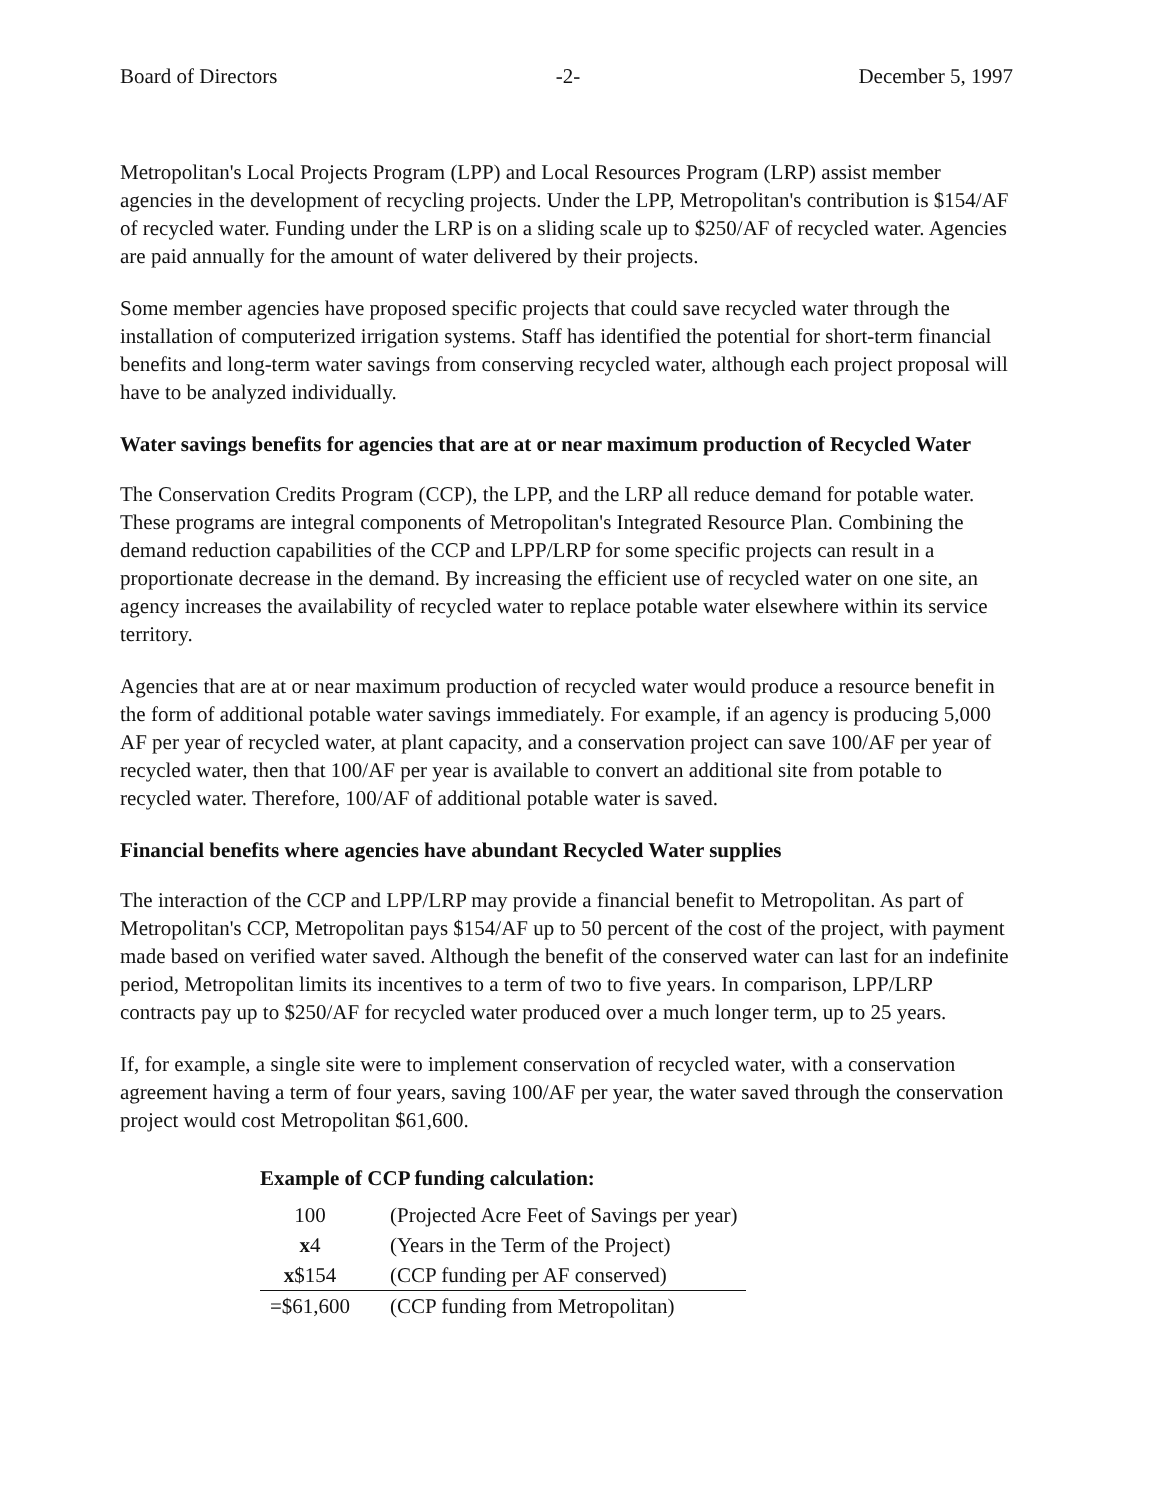Board of Directors -2- December 5, 1997
Metropolitan's Local Projects Program (LPP) and Local Resources Program (LRP) assist member agencies in the development of recycling projects. Under the LPP, Metropolitan's contribution is $154/AF of recycled water. Funding under the LRP is on a sliding scale up to $250/AF of recycled water. Agencies are paid annually for the amount of water delivered by their projects.
Some member agencies have proposed specific projects that could save recycled water through the installation of computerized irrigation systems. Staff has identified the potential for short-term financial benefits and long-term water savings from conserving recycled water, although each project proposal will have to be analyzed individually.
Water savings benefits for agencies that are at or near maximum production of Recycled Water
The Conservation Credits Program (CCP), the LPP, and the LRP all reduce demand for potable water. These programs are integral components of Metropolitan's Integrated Resource Plan. Combining the demand reduction capabilities of the CCP and LPP/LRP for some specific projects can result in a proportionate decrease in the demand. By increasing the efficient use of recycled water on one site, an agency increases the availability of recycled water to replace potable water elsewhere within its service territory.
Agencies that are at or near maximum production of recycled water would produce a resource benefit in the form of additional potable water savings immediately. For example, if an agency is producing 5,000 AF per year of recycled water, at plant capacity, and a conservation project can save 100/AF per year of recycled water, then that 100/AF per year is available to convert an additional site from potable to recycled water. Therefore, 100/AF of additional potable water is saved.
Financial benefits where agencies have abundant Recycled Water supplies
The interaction of the CCP and LPP/LRP may provide a financial benefit to Metropolitan. As part of Metropolitan's CCP, Metropolitan pays $154/AF up to 50 percent of the cost of the project, with payment made based on verified water saved. Although the benefit of the conserved water can last for an indefinite period, Metropolitan limits its incentives to a term of two to five years. In comparison, LPP/LRP contracts pay up to $250/AF for recycled water produced over a much longer term, up to 25 years.
If, for example, a single site were to implement conservation of recycled water, with a conservation agreement having a term of four years, saving 100/AF per year, the water saved through the conservation project would cost Metropolitan $61,600.
Example of CCP funding calculation:
| 100 | (Projected Acre Feet of Savings per year) |
| x 4 | (Years in the Term of the Project) |
| x $154 | (CCP funding per AF conserved) |
| =$61,600 | (CCP funding from Metropolitan) |